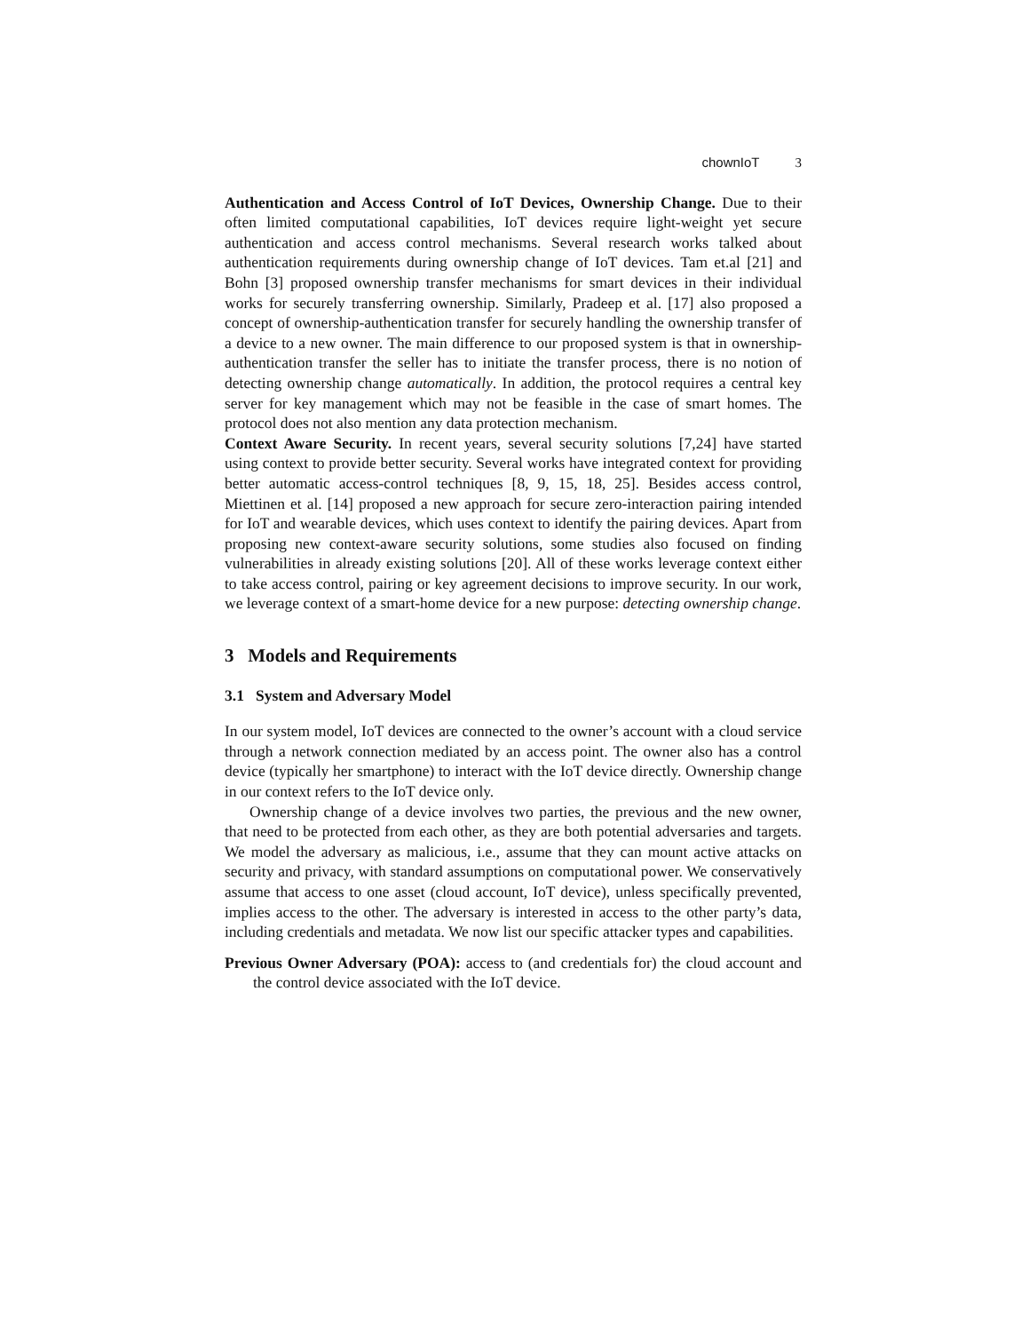chownIoT 3
Authentication and Access Control of IoT Devices, Ownership Change. Due to their often limited computational capabilities, IoT devices require light-weight yet secure authentication and access control mechanisms. Several research works talked about authentication requirements during ownership change of IoT devices. Tam et.al [21] and Bohn [3] proposed ownership transfer mechanisms for smart devices in their individual works for securely transferring ownership. Similarly, Pradeep et al. [17] also proposed a concept of ownership-authentication transfer for securely handling the ownership transfer of a device to a new owner. The main difference to our proposed system is that in ownership-authentication transfer the seller has to initiate the transfer process, there is no notion of detecting ownership change automatically. In addition, the protocol requires a central key server for key management which may not be feasible in the case of smart homes. The protocol does not also mention any data protection mechanism.
Context Aware Security. In recent years, several security solutions [7,24] have started using context to provide better security. Several works have integrated context for providing better automatic access-control techniques [8, 9, 15, 18, 25]. Besides access control, Miettinen et al. [14] proposed a new approach for secure zero-interaction pairing intended for IoT and wearable devices, which uses context to identify the pairing devices. Apart from proposing new context-aware security solutions, some studies also focused on finding vulnerabilities in already existing solutions [20]. All of these works leverage context either to take access control, pairing or key agreement decisions to improve security. In our work, we leverage context of a smart-home device for a new purpose: detecting ownership change.
3 Models and Requirements
3.1 System and Adversary Model
In our system model, IoT devices are connected to the owner’s account with a cloud service through a network connection mediated by an access point. The owner also has a control device (typically her smartphone) to interact with the IoT device directly. Ownership change in our context refers to the IoT device only.
Ownership change of a device involves two parties, the previous and the new owner, that need to be protected from each other, as they are both potential adversaries and targets. We model the adversary as malicious, i.e., assume that they can mount active attacks on security and privacy, with standard assumptions on computational power. We conservatively assume that access to one asset (cloud account, IoT device), unless specifically prevented, implies access to the other. The adversary is interested in access to the other party’s data, including credentials and metadata. We now list our specific attacker types and capabilities.
Previous Owner Adversary (POA): access to (and credentials for) the cloud account and the control device associated with the IoT device.